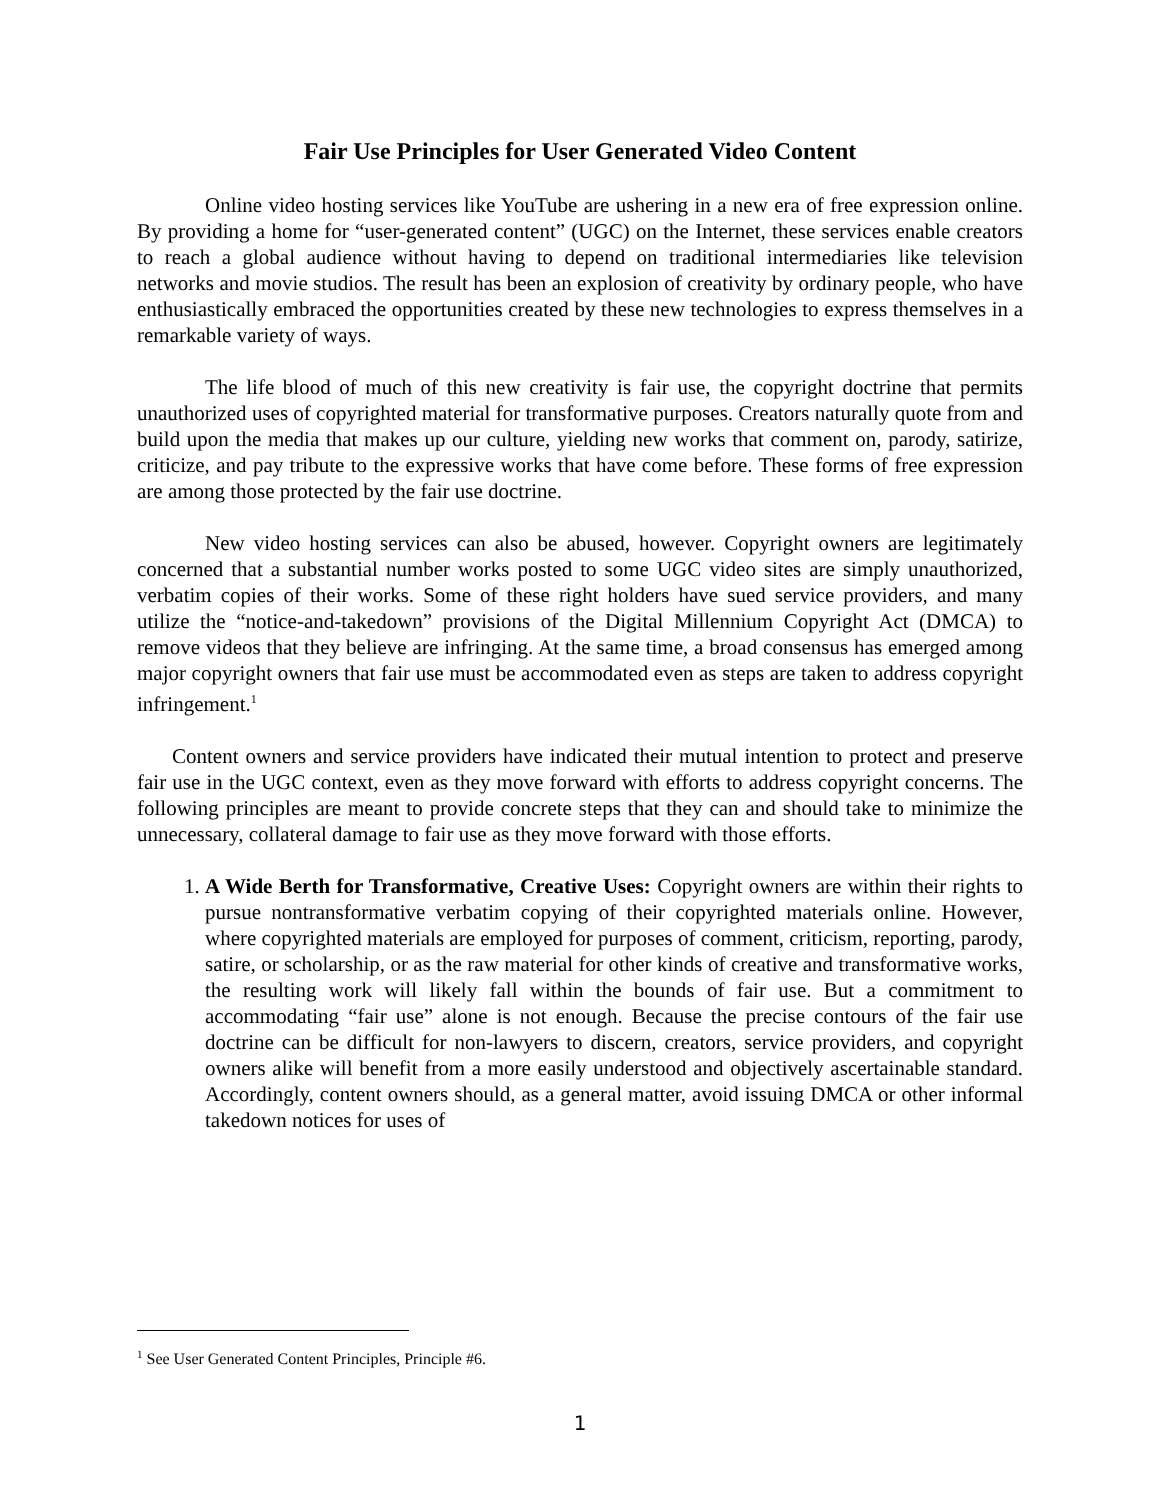Fair Use Principles for User Generated Video Content
Online video hosting services like YouTube are ushering in a new era of free expression online. By providing a home for “user-generated content” (UGC) on the Internet, these services enable creators to reach a global audience without having to depend on traditional intermediaries like television networks and movie studios. The result has been an explosion of creativity by ordinary people, who have enthusiastically embraced the opportunities created by these new technologies to express themselves in a remarkable variety of ways.
The life blood of much of this new creativity is fair use, the copyright doctrine that permits unauthorized uses of copyrighted material for transformative purposes. Creators naturally quote from and build upon the media that makes up our culture, yielding new works that comment on, parody, satirize, criticize, and pay tribute to the expressive works that have come before. These forms of free expression are among those protected by the fair use doctrine.
New video hosting services can also be abused, however. Copyright owners are legitimately concerned that a substantial number works posted to some UGC video sites are simply unauthorized, verbatim copies of their works. Some of these right holders have sued service providers, and many utilize the “notice-and-takedown” provisions of the Digital Millennium Copyright Act (DMCA) to remove videos that they believe are infringing. At the same time, a broad consensus has emerged among major copyright owners that fair use must be accommodated even as steps are taken to address copyright infringement.<sup>1</sup>
Content owners and service providers have indicated their mutual intention to protect and preserve fair use in the UGC context, even as they move forward with efforts to address copyright concerns. The following principles are meant to provide concrete steps that they can and should take to minimize the unnecessary, collateral damage to fair use as they move forward with those efforts.
1. A Wide Berth for Transformative, Creative Uses: Copyright owners are within their rights to pursue nontransformative verbatim copying of their copyrighted materials online. However, where copyrighted materials are employed for purposes of comment, criticism, reporting, parody, satire, or scholarship, or as the raw material for other kinds of creative and transformative works, the resulting work will likely fall within the bounds of fair use. But a commitment to accommodating “fair use” alone is not enough. Because the precise contours of the fair use doctrine can be difficult for non-lawyers to discern, creators, service providers, and copyright owners alike will benefit from a more easily understood and objectively ascertainable standard. Accordingly, content owners should, as a general matter, avoid issuing DMCA or other informal takedown notices for uses of
<sup>1</sup> See User Generated Content Principles, Principle #6.
1